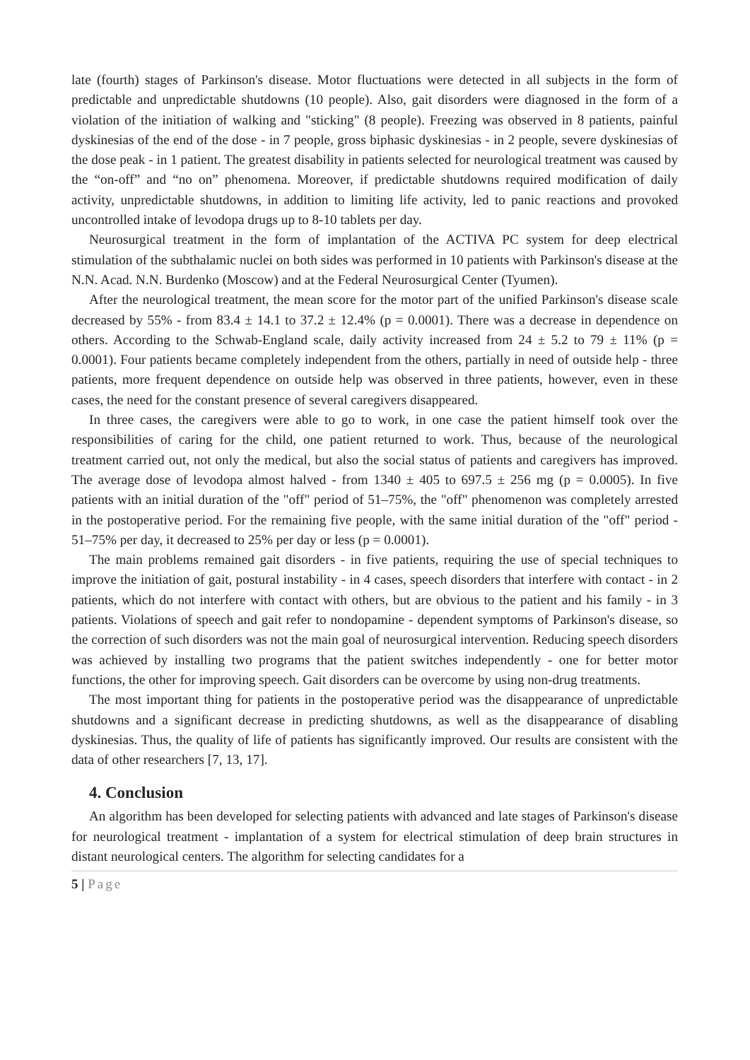late (fourth) stages of Parkinson's disease. Motor fluctuations were detected in all subjects in the form of predictable and unpredictable shutdowns (10 people). Also, gait disorders were diagnosed in the form of a violation of the initiation of walking and "sticking" (8 people). Freezing was observed in 8 patients, painful dyskinesias of the end of the dose - in 7 people, gross biphasic dyskinesias - in 2 people, severe dyskinesias of the dose peak - in 1 patient. The greatest disability in patients selected for neurological treatment was caused by the “on-off” and “no on” phenomena. Moreover, if predictable shutdowns required modification of daily activity, unpredictable shutdowns, in addition to limiting life activity, led to panic reactions and provoked uncontrolled intake of levodopa drugs up to 8-10 tablets per day.
Neurosurgical treatment in the form of implantation of the ACTIVA PC system for deep electrical stimulation of the subthalamic nuclei on both sides was performed in 10 patients with Parkinson's disease at the N.N. Acad. N.N. Burdenko (Moscow) and at the Federal Neurosurgical Center (Tyumen).
After the neurological treatment, the mean score for the motor part of the unified Parkinson's disease scale decreased by 55% - from 83.4 ± 14.1 to 37.2 ± 12.4% (p = 0.0001). There was a decrease in dependence on others. According to the Schwab-England scale, daily activity increased from 24 ± 5.2 to 79 ± 11% (p = 0.0001). Four patients became completely independent from the others, partially in need of outside help - three patients, more frequent dependence on outside help was observed in three patients, however, even in these cases, the need for the constant presence of several caregivers disappeared.
In three cases, the caregivers were able to go to work, in one case the patient himself took over the responsibilities of caring for the child, one patient returned to work. Thus, because of the neurological treatment carried out, not only the medical, but also the social status of patients and caregivers has improved. The average dose of levodopa almost halved - from 1340 ± 405 to 697.5 ± 256 mg (p = 0.0005). In five patients with an initial duration of the "off" period of 51–75%, the "off" phenomenon was completely arrested in the postoperative period. For the remaining five people, with the same initial duration of the "off" period - 51–75% per day, it decreased to 25% per day or less (p = 0.0001).
The main problems remained gait disorders - in five patients, requiring the use of special techniques to improve the initiation of gait, postural instability - in 4 cases, speech disorders that interfere with contact - in 2 patients, which do not interfere with contact with others, but are obvious to the patient and his family - in 3 patients. Violations of speech and gait refer to nondopamine - dependent symptoms of Parkinson's disease, so the correction of such disorders was not the main goal of neurosurgical intervention. Reducing speech disorders was achieved by installing two programs that the patient switches independently - one for better motor functions, the other for improving speech. Gait disorders can be overcome by using non-drug treatments.
The most important thing for patients in the postoperative period was the disappearance of unpredictable shutdowns and a significant decrease in predicting shutdowns, as well as the disappearance of disabling dyskinesias. Thus, the quality of life of patients has significantly improved. Our results are consistent with the data of other researchers [7, 13, 17].
4. Conclusion
An algorithm has been developed for selecting patients with advanced and late stages of Parkinson's disease for neurological treatment - implantation of a system for electrical stimulation of deep brain structures in distant neurological centers. The algorithm for selecting candidates for a
5 | Page